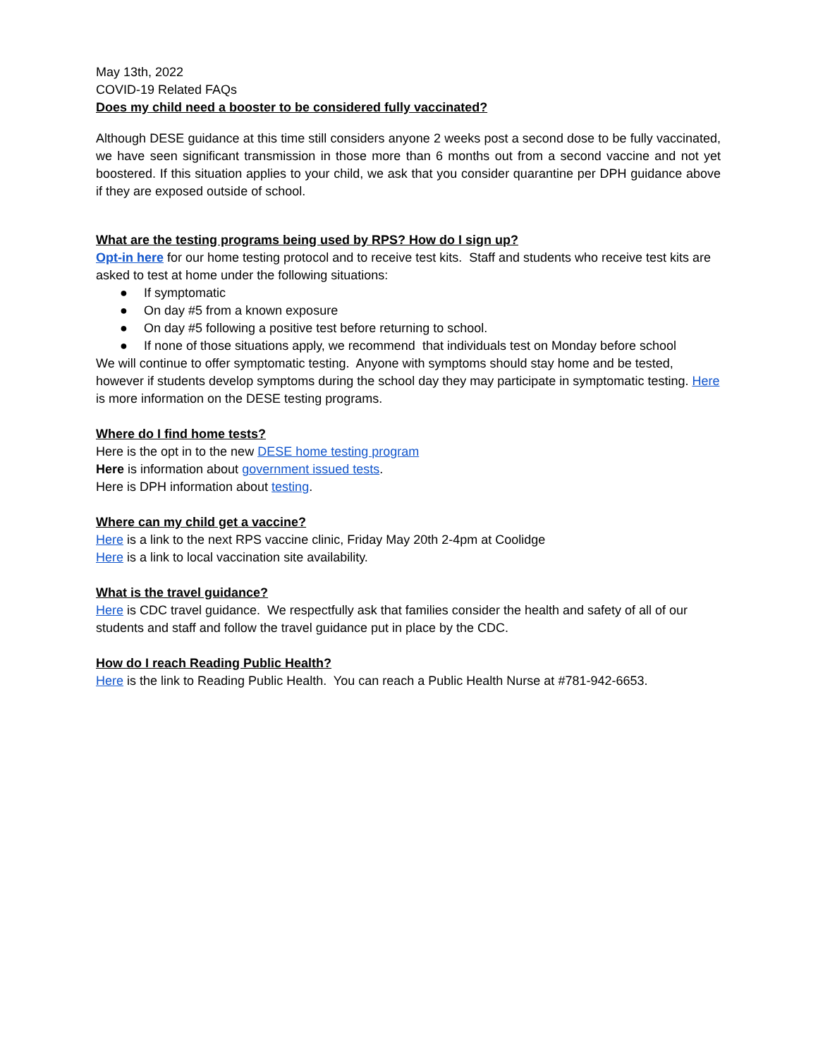May 13th, 2022
COVID-19 Related FAQs
Does my child need a booster to be considered fully vaccinated?
Although DESE guidance at this time still considers anyone 2 weeks post a second dose to be fully vaccinated, we have seen significant transmission in those more than 6 months out from a second vaccine and not yet boostered. If this situation applies to your child, we ask that you consider quarantine per DPH guidance above if they are exposed outside of school.
What are the testing programs being used by RPS? How do I sign up?
Opt-in here for our home testing protocol and to receive test kits. Staff and students who receive test kits are asked to test at home under the following situations:
● If symptomatic
● On day #5 from a known exposure
● On day #5 following a positive test before returning to school.
● If none of those situations apply, we recommend that individuals test on Monday before school
We will continue to offer symptomatic testing. Anyone with symptoms should stay home and be tested, however if students develop symptoms during the school day they may participate in symptomatic testing. Here is more information on the DESE testing programs.
Where do I find home tests?
Here is the opt in to the new DESE home testing program
Here is information about government issued tests.
Here is DPH information about testing.
Where can my child get a vaccine?
Here is a link to the next RPS vaccine clinic, Friday May 20th 2-4pm at Coolidge
Here is a link to local vaccination site availability.
What is the travel guidance?
Here is CDC travel guidance. We respectfully ask that families consider the health and safety of all of our students and staff and follow the travel guidance put in place by the CDC.
How do I reach Reading Public Health?
Here is the link to Reading Public Health. You can reach a Public Health Nurse at #781-942-6653.